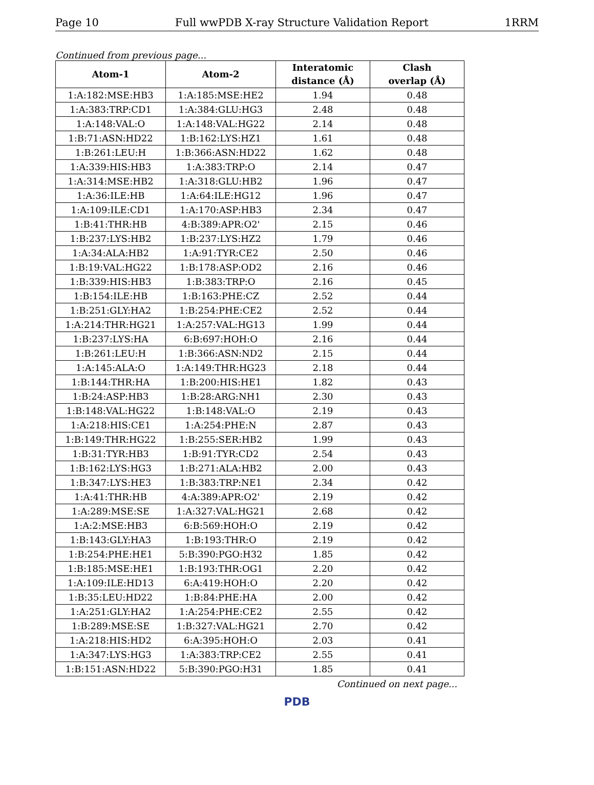Page 10 Full wwPDB X-ray Structure Validation Report 1RRM
Continued from previous page...
| Atom-1 | Atom-2 | Interatomic distance (Å) | Clash overlap (Å) |
| --- | --- | --- | --- |
| 1:A:182:MSE:HB3 | 1:A:185:MSE:HE2 | 1.94 | 0.48 |
| 1:A:383:TRP:CD1 | 1:A:384:GLU:HG3 | 2.48 | 0.48 |
| 1:A:148:VAL:O | 1:A:148:VAL:HG22 | 2.14 | 0.48 |
| 1:B:71:ASN:HD22 | 1:B:162:LYS:HZ1 | 1.61 | 0.48 |
| 1:B:261:LEU:H | 1:B:366:ASN:HD22 | 1.62 | 0.48 |
| 1:A:339:HIS:HB3 | 1:A:383:TRP:O | 2.14 | 0.47 |
| 1:A:314:MSE:HB2 | 1:A:318:GLU:HB2 | 1.96 | 0.47 |
| 1:A:36:ILE:HB | 1:A:64:ILE:HG12 | 1.96 | 0.47 |
| 1:A:109:ILE:CD1 | 1:A:170:ASP:HB3 | 2.34 | 0.47 |
| 1:B:41:THR:HB | 4:B:389:APR:O2' | 2.15 | 0.46 |
| 1:B:237:LYS:HB2 | 1:B:237:LYS:HZ2 | 1.79 | 0.46 |
| 1:A:34:ALA:HB2 | 1:A:91:TYR:CE2 | 2.50 | 0.46 |
| 1:B:19:VAL:HG22 | 1:B:178:ASP:OD2 | 2.16 | 0.46 |
| 1:B:339:HIS:HB3 | 1:B:383:TRP:O | 2.16 | 0.45 |
| 1:B:154:ILE:HB | 1:B:163:PHE:CZ | 2.52 | 0.44 |
| 1:B:251:GLY:HA2 | 1:B:254:PHE:CE2 | 2.52 | 0.44 |
| 1:A:214:THR:HG21 | 1:A:257:VAL:HG13 | 1.99 | 0.44 |
| 1:B:237:LYS:HA | 6:B:697:HOH:O | 2.16 | 0.44 |
| 1:B:261:LEU:H | 1:B:366:ASN:ND2 | 2.15 | 0.44 |
| 1:A:145:ALA:O | 1:A:149:THR:HG23 | 2.18 | 0.44 |
| 1:B:144:THR:HA | 1:B:200:HIS:HE1 | 1.82 | 0.43 |
| 1:B:24:ASP:HB3 | 1:B:28:ARG:NH1 | 2.30 | 0.43 |
| 1:B:148:VAL:HG22 | 1:B:148:VAL:O | 2.19 | 0.43 |
| 1:A:218:HIS:CE1 | 1:A:254:PHE:N | 2.87 | 0.43 |
| 1:B:149:THR:HG22 | 1:B:255:SER:HB2 | 1.99 | 0.43 |
| 1:B:31:TYR:HB3 | 1:B:91:TYR:CD2 | 2.54 | 0.43 |
| 1:B:162:LYS:HG3 | 1:B:271:ALA:HB2 | 2.00 | 0.43 |
| 1:B:347:LYS:HE3 | 1:B:383:TRP:NE1 | 2.34 | 0.42 |
| 1:A:41:THR:HB | 4:A:389:APR:O2' | 2.19 | 0.42 |
| 1:A:289:MSE:SE | 1:A:327:VAL:HG21 | 2.68 | 0.42 |
| 1:A:2:MSE:HB3 | 6:B:569:HOH:O | 2.19 | 0.42 |
| 1:B:143:GLY:HA3 | 1:B:193:THR:O | 2.19 | 0.42 |
| 1:B:254:PHE:HE1 | 5:B:390:PGO:H32 | 1.85 | 0.42 |
| 1:B:185:MSE:HE1 | 1:B:193:THR:OG1 | 2.20 | 0.42 |
| 1:A:109:ILE:HD13 | 6:A:419:HOH:O | 2.20 | 0.42 |
| 1:B:35:LEU:HD22 | 1:B:84:PHE:HA | 2.00 | 0.42 |
| 1:A:251:GLY:HA2 | 1:A:254:PHE:CE2 | 2.55 | 0.42 |
| 1:B:289:MSE:SE | 1:B:327:VAL:HG21 | 2.70 | 0.42 |
| 1:A:218:HIS:HD2 | 6:A:395:HOH:O | 2.03 | 0.41 |
| 1:A:347:LYS:HG3 | 1:A:383:TRP:CE2 | 2.55 | 0.41 |
| 1:B:151:ASN:HD22 | 5:B:390:PGO:H31 | 1.85 | 0.41 |
Continued on next page...
PDB